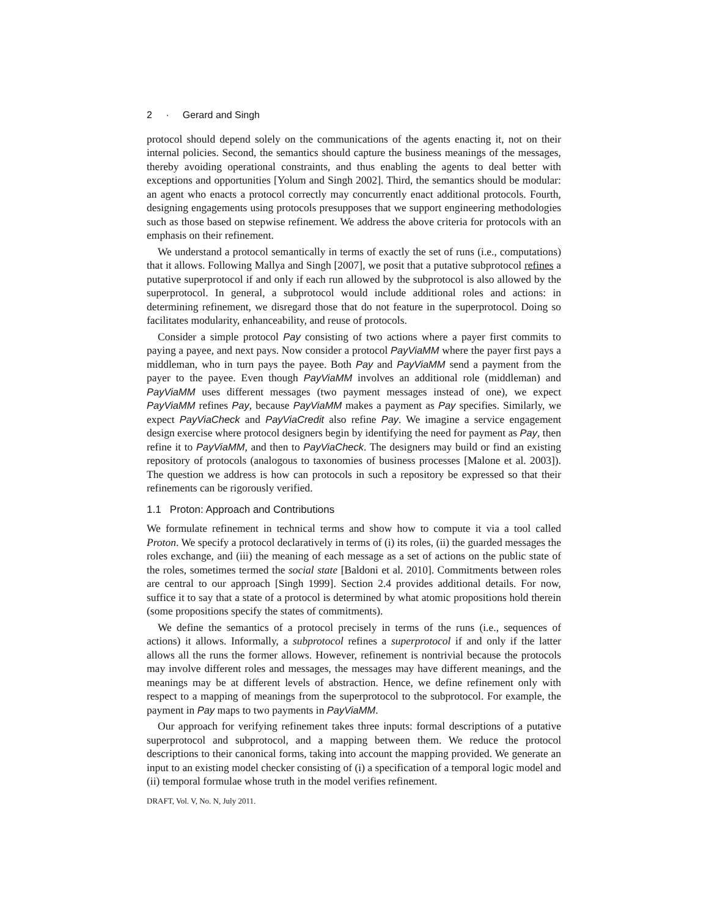2 · Gerard and Singh
protocol should depend solely on the communications of the agents enacting it, not on their internal policies. Second, the semantics should capture the business meanings of the messages, thereby avoiding operational constraints, and thus enabling the agents to deal better with exceptions and opportunities [Yolum and Singh 2002]. Third, the semantics should be modular: an agent who enacts a protocol correctly may concurrently enact additional protocols. Fourth, designing engagements using protocols presupposes that we support engineering methodologies such as those based on stepwise refinement. We address the above criteria for protocols with an emphasis on their refinement.
We understand a protocol semantically in terms of exactly the set of runs (i.e., computations) that it allows. Following Mallya and Singh [2007], we posit that a putative subprotocol refines a putative superprotocol if and only if each run allowed by the subprotocol is also allowed by the superprotocol. In general, a subprotocol would include additional roles and actions: in determining refinement, we disregard those that do not feature in the superprotocol. Doing so facilitates modularity, enhanceability, and reuse of protocols.
Consider a simple protocol Pay consisting of two actions where a payer first commits to paying a payee, and next pays. Now consider a protocol PayViaMM where the payer first pays a middleman, who in turn pays the payee. Both Pay and PayViaMM send a payment from the payer to the payee. Even though PayViaMM involves an additional role (middleman) and PayViaMM uses different messages (two payment messages instead of one), we expect PayViaMM refines Pay, because PayViaMM makes a payment as Pay specifies. Similarly, we expect PayViaCheck and PayViaCredit also refine Pay. We imagine a service engagement design exercise where protocol designers begin by identifying the need for payment as Pay, then refine it to PayViaMM, and then to PayViaCheck. The designers may build or find an existing repository of protocols (analogous to taxonomies of business processes [Malone et al. 2003]). The question we address is how can protocols in such a repository be expressed so that their refinements can be rigorously verified.
1.1 Proton: Approach and Contributions
We formulate refinement in technical terms and show how to compute it via a tool called Proton. We specify a protocol declaratively in terms of (i) its roles, (ii) the guarded messages the roles exchange, and (iii) the meaning of each message as a set of actions on the public state of the roles, sometimes termed the social state [Baldoni et al. 2010]. Commitments between roles are central to our approach [Singh 1999]. Section 2.4 provides additional details. For now, suffice it to say that a state of a protocol is determined by what atomic propositions hold therein (some propositions specify the states of commitments).
We define the semantics of a protocol precisely in terms of the runs (i.e., sequences of actions) it allows. Informally, a subprotocol refines a superprotocol if and only if the latter allows all the runs the former allows. However, refinement is nontrivial because the protocols may involve different roles and messages, the messages may have different meanings, and the meanings may be at different levels of abstraction. Hence, we define refinement only with respect to a mapping of meanings from the superprotocol to the subprotocol. For example, the payment in Pay maps to two payments in PayViaMM.
Our approach for verifying refinement takes three inputs: formal descriptions of a putative superprotocol and subprotocol, and a mapping between them. We reduce the protocol descriptions to their canonical forms, taking into account the mapping provided. We generate an input to an existing model checker consisting of (i) a specification of a temporal logic model and (ii) temporal formulae whose truth in the model verifies refinement.
DRAFT, Vol. V, No. N, July 2011.